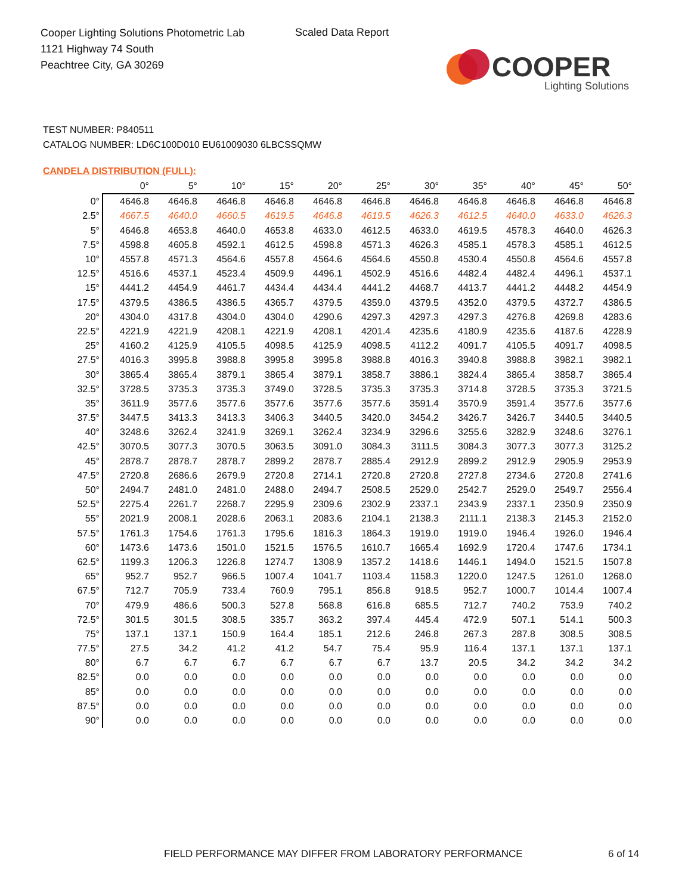Cooper Lighting Solutions Photometric Lab
1121 Highway 74 South
Peachtree City, GA 30269
Scaled Data Report
COOPER
Lighting Solutions
TEST NUMBER: P840511
CATALOG NUMBER: LD6C100D010 EU61009030 6LBCSSQMW
CANDELA DISTRIBUTION (FULL):
| | 0° | 5° | 10° | 15° | 20° | 25° | 30° | 35° | 40° | 45° | 50° |
| --- | --- | --- | --- | --- | --- | --- | --- | --- | --- | --- | --- |
| 0° | 4646.8 | 4646.8 | 4646.8 | 4646.8 | 4646.8 | 4646.8 | 4646.8 | 4646.8 | 4646.8 | 4646.8 | 4646.8 |
| 2.5° | 4667.5 | 4640.0 | 4660.5 | 4619.5 | 4646.8 | 4619.5 | 4626.3 | 4612.5 | 4640.0 | 4633.0 | 4626.3 |
| 5° | 4646.8 | 4653.8 | 4640.0 | 4653.8 | 4633.0 | 4612.5 | 4633.0 | 4619.5 | 4578.3 | 4640.0 | 4626.3 |
| 7.5° | 4598.8 | 4605.8 | 4592.1 | 4612.5 | 4598.8 | 4571.3 | 4626.3 | 4585.1 | 4578.3 | 4585.1 | 4612.5 |
| 10° | 4557.8 | 4571.3 | 4564.6 | 4557.8 | 4564.6 | 4564.6 | 4550.8 | 4530.4 | 4550.8 | 4564.6 | 4557.8 |
| 12.5° | 4516.6 | 4537.1 | 4523.4 | 4509.9 | 4496.1 | 4502.9 | 4516.6 | 4482.4 | 4482.4 | 4496.1 | 4537.1 |
| 15° | 4441.2 | 4454.9 | 4461.7 | 4434.4 | 4434.4 | 4441.2 | 4468.7 | 4413.7 | 4441.2 | 4448.2 | 4454.9 |
| 17.5° | 4379.5 | 4386.5 | 4386.5 | 4365.7 | 4379.5 | 4359.0 | 4379.5 | 4352.0 | 4379.5 | 4372.7 | 4386.5 |
| 20° | 4304.0 | 4317.8 | 4304.0 | 4304.0 | 4290.6 | 4297.3 | 4297.3 | 4297.3 | 4276.8 | 4269.8 | 4283.6 |
| 22.5° | 4221.9 | 4221.9 | 4208.1 | 4221.9 | 4208.1 | 4201.4 | 4235.6 | 4180.9 | 4235.6 | 4187.6 | 4228.9 |
| 25° | 4160.2 | 4125.9 | 4105.5 | 4098.5 | 4125.9 | 4098.5 | 4112.2 | 4091.7 | 4105.5 | 4091.7 | 4098.5 |
| 27.5° | 4016.3 | 3995.8 | 3988.8 | 3995.8 | 3995.8 | 3988.8 | 4016.3 | 3940.8 | 3988.8 | 3982.1 | 3982.1 |
| 30° | 3865.4 | 3865.4 | 3879.1 | 3865.4 | 3879.1 | 3858.7 | 3886.1 | 3824.4 | 3865.4 | 3858.7 | 3865.4 |
| 32.5° | 3728.5 | 3735.3 | 3735.3 | 3749.0 | 3728.5 | 3735.3 | 3735.3 | 3714.8 | 3728.5 | 3735.3 | 3721.5 |
| 35° | 3611.9 | 3577.6 | 3577.6 | 3577.6 | 3577.6 | 3577.6 | 3591.4 | 3570.9 | 3591.4 | 3577.6 | 3577.6 |
| 37.5° | 3447.5 | 3413.3 | 3413.3 | 3406.3 | 3440.5 | 3420.0 | 3454.2 | 3426.7 | 3426.7 | 3440.5 | 3440.5 |
| 40° | 3248.6 | 3262.4 | 3241.9 | 3269.1 | 3262.4 | 3234.9 | 3296.6 | 3255.6 | 3282.9 | 3248.6 | 3276.1 |
| 42.5° | 3070.5 | 3077.3 | 3070.5 | 3063.5 | 3091.0 | 3084.3 | 3111.5 | 3084.3 | 3077.3 | 3077.3 | 3125.2 |
| 45° | 2878.7 | 2878.7 | 2878.7 | 2899.2 | 2878.7 | 2885.4 | 2912.9 | 2899.2 | 2912.9 | 2905.9 | 2953.9 |
| 47.5° | 2720.8 | 2686.6 | 2679.9 | 2720.8 | 2714.1 | 2720.8 | 2720.8 | 2727.8 | 2734.6 | 2720.8 | 2741.6 |
| 50° | 2494.7 | 2481.0 | 2481.0 | 2488.0 | 2494.7 | 2508.5 | 2529.0 | 2542.7 | 2529.0 | 2549.7 | 2556.4 |
| 52.5° | 2275.4 | 2261.7 | 2268.7 | 2295.9 | 2309.6 | 2302.9 | 2337.1 | 2343.9 | 2337.1 | 2350.9 | 2350.9 |
| 55° | 2021.9 | 2008.1 | 2028.6 | 2063.1 | 2083.6 | 2104.1 | 2138.3 | 2111.1 | 2138.3 | 2145.3 | 2152.0 |
| 57.5° | 1761.3 | 1754.6 | 1761.3 | 1795.6 | 1816.3 | 1864.3 | 1919.0 | 1919.0 | 1946.4 | 1926.0 | 1946.4 |
| 60° | 1473.6 | 1473.6 | 1501.0 | 1521.5 | 1576.5 | 1610.7 | 1665.4 | 1692.9 | 1720.4 | 1747.6 | 1734.1 |
| 62.5° | 1199.3 | 1206.3 | 1226.8 | 1274.7 | 1308.9 | 1357.2 | 1418.6 | 1446.1 | 1494.0 | 1521.5 | 1507.8 |
| 65° | 952.7 | 952.7 | 966.5 | 1007.4 | 1041.7 | 1103.4 | 1158.3 | 1220.0 | 1247.5 | 1261.0 | 1268.0 |
| 67.5° | 712.7 | 705.9 | 733.4 | 760.9 | 795.1 | 856.8 | 918.5 | 952.7 | 1000.7 | 1014.4 | 1007.4 |
| 70° | 479.9 | 486.6 | 500.3 | 527.8 | 568.8 | 616.8 | 685.5 | 712.7 | 740.2 | 753.9 | 740.2 |
| 72.5° | 301.5 | 301.5 | 308.5 | 335.7 | 363.2 | 397.4 | 445.4 | 472.9 | 507.1 | 514.1 | 500.3 |
| 75° | 137.1 | 137.1 | 150.9 | 164.4 | 185.1 | 212.6 | 246.8 | 267.3 | 287.8 | 308.5 | 308.5 |
| 77.5° | 27.5 | 34.2 | 41.2 | 41.2 | 54.7 | 75.4 | 95.9 | 116.4 | 137.1 | 137.1 | 137.1 |
| 80° | 6.7 | 6.7 | 6.7 | 6.7 | 6.7 | 6.7 | 13.7 | 20.5 | 34.2 | 34.2 | 34.2 |
| 82.5° | 0.0 | 0.0 | 0.0 | 0.0 | 0.0 | 0.0 | 0.0 | 0.0 | 0.0 | 0.0 | 0.0 |
| 85° | 0.0 | 0.0 | 0.0 | 0.0 | 0.0 | 0.0 | 0.0 | 0.0 | 0.0 | 0.0 | 0.0 |
| 87.5° | 0.0 | 0.0 | 0.0 | 0.0 | 0.0 | 0.0 | 0.0 | 0.0 | 0.0 | 0.0 | 0.0 |
| 90° | 0.0 | 0.0 | 0.0 | 0.0 | 0.0 | 0.0 | 0.0 | 0.0 | 0.0 | 0.0 | 0.0 |
FIELD PERFORMANCE MAY DIFFER FROM LABORATORY PERFORMANCE
6 of 14